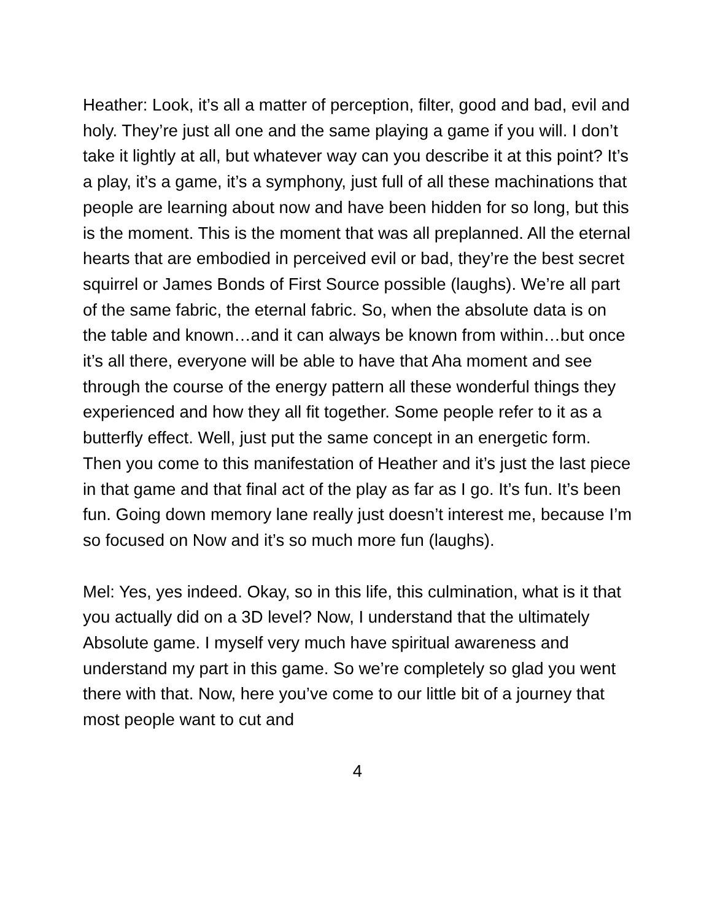Heather: Look, it’s all a matter of perception, filter, good and bad, evil and holy. They’re just all one and the same playing a game if you will. I don’t take it lightly at all, but whatever way can you describe it at this point? It’s a play, it’s a game, it’s a symphony, just full of all these machinations that people are learning about now and have been hidden for so long, but this is the moment. This is the moment that was all preplanned. All the eternal hearts that are embodied in perceived evil or bad, they’re the best secret squirrel or James Bonds of First Source possible (laughs). We’re all part of the same fabric, the eternal fabric. So, when the absolute data is on the table and known…and it can always be known from within…but once it’s all there, everyone will be able to have that Aha moment and see through the course of the energy pattern all these wonderful things they experienced and how they all fit together. Some people refer to it as a butterfly effect. Well, just put the same concept in an energetic form. Then you come to this manifestation of Heather and it’s just the last piece in that game and that final act of the play as far as I go. It’s fun. It’s been fun. Going down memory lane really just doesn’t interest me, because I’m so focused on Now and it’s so much more fun (laughs).
Mel: Yes, yes indeed. Okay, so in this life, this culmination, what is it that you actually did on a 3D level? Now, I understand that the ultimately Absolute game. I myself very much have spiritual awareness and understand my part in this game. So we’re completely so glad you went there with that. Now, here you’ve come to our little bit of a journey that most people want to cut and
4